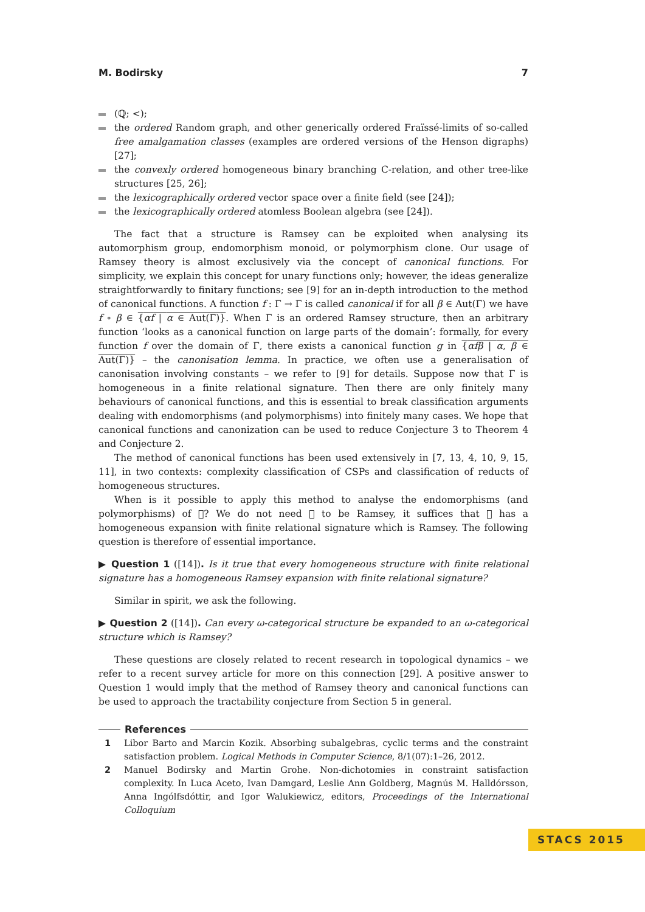M. Bodirsky 7
(ℚ; <);
the ordered Random graph, and other generically ordered Fraïssé-limits of so-called free amalgamation classes (examples are ordered versions of the Henson digraphs) [27];
the convexly ordered homogeneous binary branching C-relation, and other tree-like structures [25, 26];
the lexicographically ordered vector space over a finite field (see [24]);
the lexicographically ordered atomless Boolean algebra (see [24]).
The fact that a structure is Ramsey can be exploited when analysing its automorphism group, endomorphism monoid, or polymorphism clone. Our usage of Ramsey theory is almost exclusively via the concept of canonical functions. For simplicity, we explain this concept for unary functions only; however, the ideas generalize straightforwardly to finitary functions; see [9] for an in-depth introduction to the method of canonical functions. A function f : Γ → Γ is called canonical if for all β ∈ Aut(Γ) we have f ∘ β ∈ {αf | α ∈ Aut(Γ)}. When Γ is an ordered Ramsey structure, then an arbitrary function ‘looks as a canonical function on large parts of the domain’: formally, for every function f over the domain of Γ, there exists a canonical function g in {αfβ | α, β ∈ Aut(Γ)} – the canonisation lemma. In practice, we often use a generalisation of canonisation involving constants – we refer to [9] for details. Suppose now that Γ is homogeneous in a finite relational signature. Then there are only finitely many behaviours of canonical functions, and this is essential to break classification arguments dealing with endomorphisms (and polymorphisms) into finitely many cases. We hope that canonical functions and canonization can be used to reduce Conjecture 3 to Theorem 4 and Conjecture 2.
The method of canonical functions has been used extensively in [7, 13, 4, 10, 9, 15, 11], in two contexts: complexity classification of CSPs and classification of reducts of homogeneous structures.
When is it possible to apply this method to analyse the endomorphisms (and polymorphisms) of 𝔆? We do not need 𝔆 to be Ramsey, it suffices that 𝔆 has a homogeneous expansion with finite relational signature which is Ramsey. The following question is therefore of essential importance.
▶ Question 1 ([14]). Is it true that every homogeneous structure with finite relational signature has a homogeneous Ramsey expansion with finite relational signature?
Similar in spirit, we ask the following.
▶ Question 2 ([14]). Can every ω-categorical structure be expanded to an ω-categorical structure which is Ramsey?
These questions are closely related to recent research in topological dynamics – we refer to a recent survey article for more on this connection [29]. A positive answer to Question 1 would imply that the method of Ramsey theory and canonical functions can be used to approach the tractability conjecture from Section 5 in general.
References
1 Libor Barto and Marcin Kozik. Absorbing subalgebras, cyclic terms and the constraint satisfaction problem. Logical Methods in Computer Science, 8/1(07):1–26, 2012.
2 Manuel Bodirsky and Martin Grohe. Non-dichotomies in constraint satisfaction complexity. In Luca Aceto, Ivan Damgard, Leslie Ann Goldberg, Magnús M. Halldórsson, Anna Ingólfsdóttir, and Igor Walukiewicz, editors, Proceedings of the International Colloquium
STACS 2015